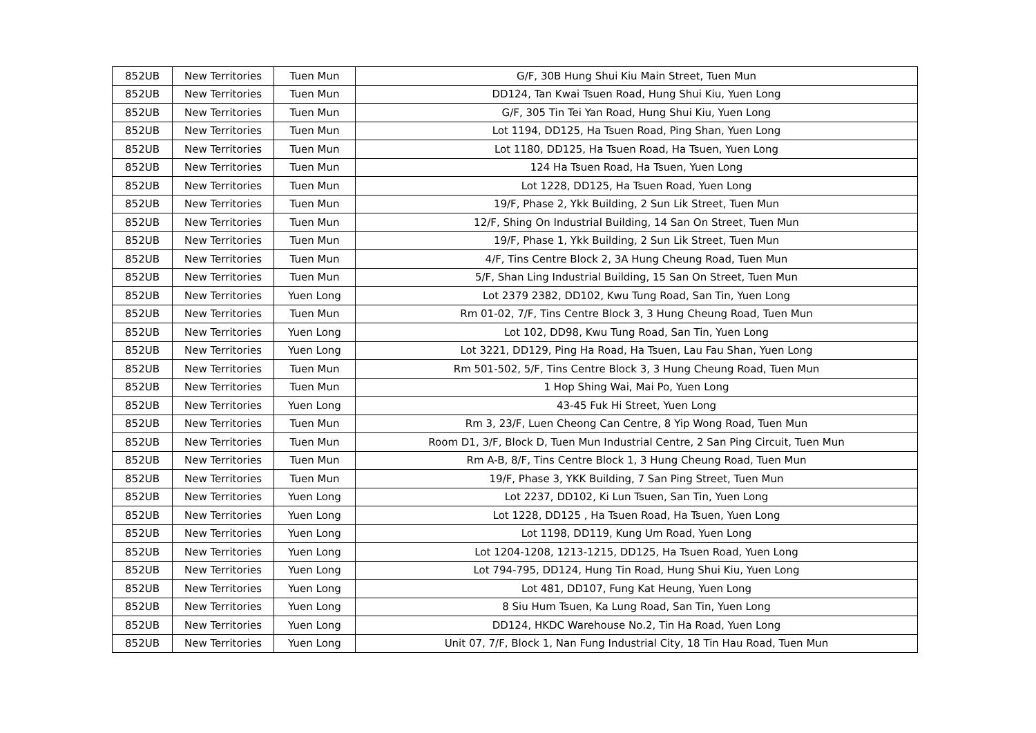| 852UB | New Territories | Tuen Mun | G/F, 30B Hung Shui Kiu Main Street, Tuen Mun |
| 852UB | New Territories | Tuen Mun | DD124, Tan Kwai Tsuen Road, Hung Shui Kiu, Yuen Long |
| 852UB | New Territories | Tuen Mun | G/F, 305 Tin Tei Yan Road, Hung Shui Kiu, Yuen Long |
| 852UB | New Territories | Tuen Mun | Lot 1194, DD125, Ha Tsuen Road, Ping Shan, Yuen Long |
| 852UB | New Territories | Tuen Mun | Lot 1180, DD125, Ha Tsuen Road, Ha Tsuen, Yuen Long |
| 852UB | New Territories | Tuen Mun | 124 Ha Tsuen Road, Ha Tsuen, Yuen Long |
| 852UB | New Territories | Tuen Mun | Lot 1228, DD125, Ha Tsuen Road, Yuen Long |
| 852UB | New Territories | Tuen Mun | 19/F, Phase 2, Ykk Building, 2 Sun Lik Street, Tuen Mun |
| 852UB | New Territories | Tuen Mun | 12/F, Shing On Industrial Building, 14 San On Street, Tuen Mun |
| 852UB | New Territories | Tuen Mun | 19/F, Phase 1, Ykk Building, 2 Sun Lik Street, Tuen Mun |
| 852UB | New Territories | Tuen Mun | 4/F, Tins Centre Block 2, 3A Hung Cheung Road, Tuen Mun |
| 852UB | New Territories | Tuen Mun | 5/F, Shan Ling Industrial Building, 15 San On Street, Tuen Mun |
| 852UB | New Territories | Yuen Long | Lot 2379 2382, DD102, Kwu Tung Road, San Tin, Yuen Long |
| 852UB | New Territories | Tuen Mun | Rm 01-02, 7/F, Tins Centre Block 3, 3 Hung Cheung Road, Tuen Mun |
| 852UB | New Territories | Yuen Long | Lot 102, DD98, Kwu Tung Road, San Tin, Yuen Long |
| 852UB | New Territories | Yuen Long | Lot 3221, DD129, Ping Ha Road, Ha Tsuen, Lau Fau Shan, Yuen Long |
| 852UB | New Territories | Tuen Mun | Rm 501-502, 5/F, Tins Centre Block 3, 3 Hung Cheung Road, Tuen Mun |
| 852UB | New Territories | Tuen Mun | 1 Hop Shing Wai, Mai Po, Yuen Long |
| 852UB | New Territories | Yuen Long | 43-45 Fuk Hi Street, Yuen Long |
| 852UB | New Territories | Tuen Mun | Rm 3, 23/F, Luen Cheong Can Centre, 8 Yip Wong Road, Tuen Mun |
| 852UB | New Territories | Tuen Mun | Room D1, 3/F, Block D, Tuen Mun Industrial Centre, 2 San Ping Circuit, Tuen Mun |
| 852UB | New Territories | Tuen Mun | Rm A-B, 8/F, Tins Centre Block 1, 3 Hung Cheung Road, Tuen Mun |
| 852UB | New Territories | Tuen Mun | 19/F, Phase 3, YKK Building, 7 San Ping Street, Tuen Mun |
| 852UB | New Territories | Yuen Long | Lot 2237, DD102, Ki Lun Tsuen, San Tin, Yuen Long |
| 852UB | New Territories | Yuen Long | Lot 1228, DD125 , Ha Tsuen Road, Ha Tsuen, Yuen Long |
| 852UB | New Territories | Yuen Long | Lot 1198, DD119, Kung Um Road, Yuen Long |
| 852UB | New Territories | Yuen Long | Lot 1204-1208, 1213-1215, DD125, Ha Tsuen Road, Yuen Long |
| 852UB | New Territories | Yuen Long | Lot 794-795, DD124, Hung Tin Road, Hung Shui Kiu, Yuen Long |
| 852UB | New Territories | Yuen Long | Lot 481, DD107, Fung Kat Heung, Yuen Long |
| 852UB | New Territories | Yuen Long | 8 Siu Hum Tsuen, Ka Lung Road, San Tin, Yuen Long |
| 852UB | New Territories | Yuen Long | DD124, HKDC Warehouse No.2, Tin Ha Road, Yuen Long |
| 852UB | New Territories | Yuen Long | Unit 07, 7/F, Block 1, Nan Fung Industrial City, 18 Tin Hau Road, Tuen Mun |